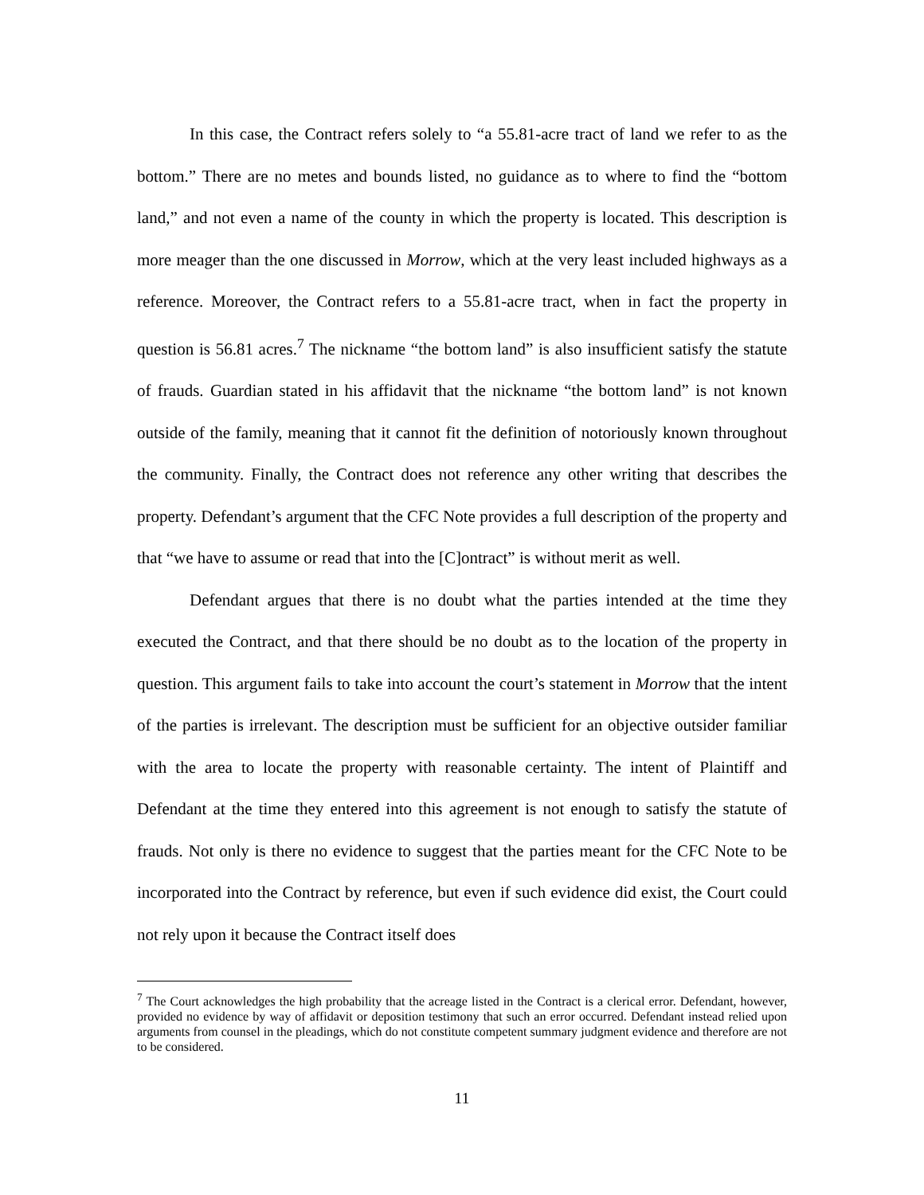In this case, the Contract refers solely to “a 55.81-acre tract of land we refer to as the bottom.” There are no metes and bounds listed, no guidance as to where to find the “bottom land,” and not even a name of the county in which the property is located. This description is more meager than the one discussed in Morrow, which at the very least included highways as a reference. Moreover, the Contract refers to a 55.81-acre tract, when in fact the property in question is 56.81 acres.<sup>7</sup> The nickname “the bottom land” is also insufficient satisfy the statute of frauds. Guardian stated in his affidavit that the nickname “the bottom land” is not known outside of the family, meaning that it cannot fit the definition of notoriously known throughout the community. Finally, the Contract does not reference any other writing that describes the property. Defendant’s argument that the CFC Note provides a full description of the property and that “we have to assume or read that into the [C]ontract” is without merit as well.
Defendant argues that there is no doubt what the parties intended at the time they executed the Contract, and that there should be no doubt as to the location of the property in question. This argument fails to take into account the court’s statement in Morrow that the intent of the parties is irrelevant. The description must be sufficient for an objective outsider familiar with the area to locate the property with reasonable certainty. The intent of Plaintiff and Defendant at the time they entered into this agreement is not enough to satisfy the statute of frauds. Not only is there no evidence to suggest that the parties meant for the CFC Note to be incorporated into the Contract by reference, but even if such evidence did exist, the Court could not rely upon it because the Contract itself does
<sup>7</sup> The Court acknowledges the high probability that the acreage listed in the Contract is a clerical error. Defendant, however, provided no evidence by way of affidavit or deposition testimony that such an error occurred. Defendant instead relied upon arguments from counsel in the pleadings, which do not constitute competent summary judgment evidence and therefore are not to be considered.
11